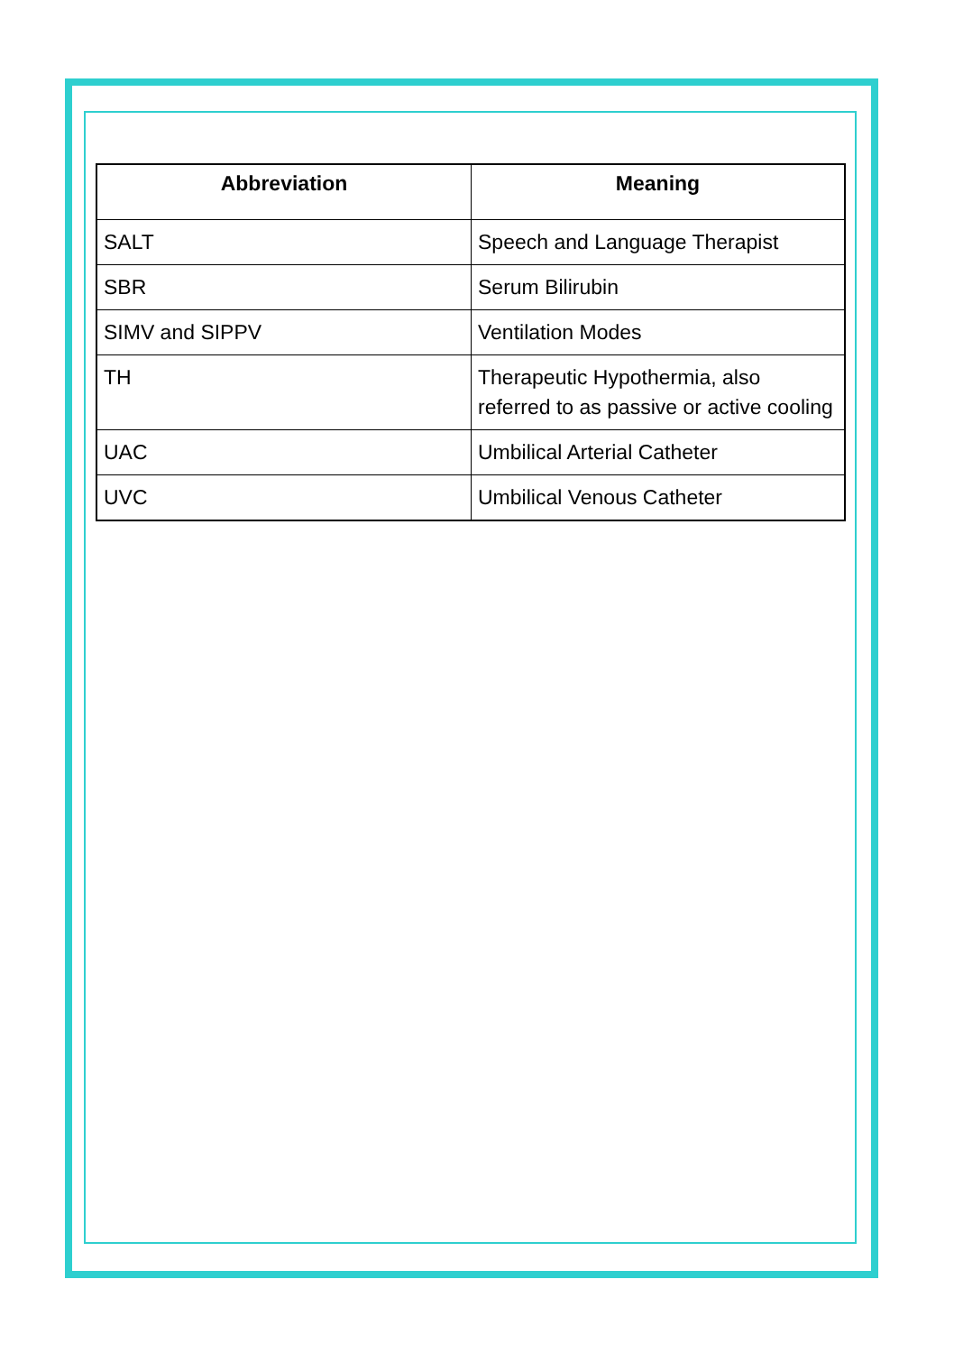| Abbreviation | Meaning |
| --- | --- |
| SALT | Speech and Language Therapist |
| SBR | Serum Bilirubin |
| SIMV and SIPPV | Ventilation Modes |
| TH | Therapeutic Hypothermia, also referred to as passive or active cooling |
| UAC | Umbilical Arterial Catheter |
| UVC | Umbilical Venous Catheter |